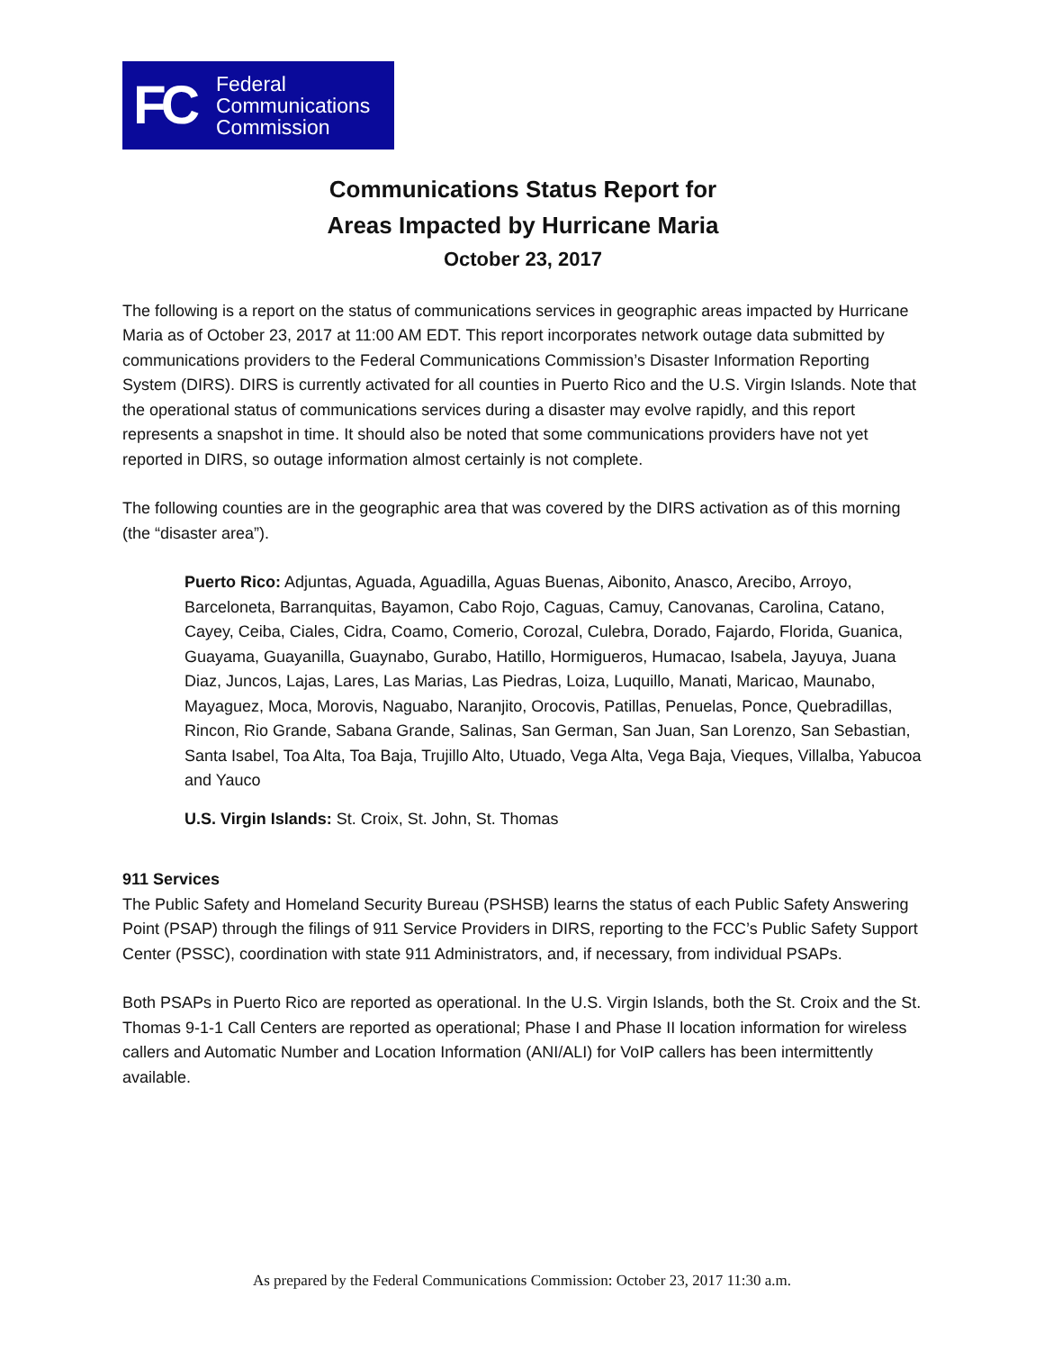FC
Federal
Communications
Commission
Communications Status Report for
Areas Impacted by Hurricane Maria
October 23, 2017
The following is a report on the status of communications services in geographic areas impacted by Hurricane Maria as of October 23, 2017 at 11:00 AM EDT. This report incorporates network outage data submitted by communications providers to the Federal Communications Commission’s Disaster Information Reporting System (DIRS). DIRS is currently activated for all counties in Puerto Rico and the U.S. Virgin Islands. Note that the operational status of communications services during a disaster may evolve rapidly, and this report represents a snapshot in time. It should also be noted that some communications providers have not yet reported in DIRS, so outage information almost certainly is not complete.
The following counties are in the geographic area that was covered by the DIRS activation as of this morning (the “disaster area”).
Puerto Rico: Adjuntas, Aguada, Aguadilla, Aguas Buenas, Aibonito, Anasco, Arecibo, Arroyo, Barceloneta, Barranquitas, Bayamon, Cabo Rojo, Caguas, Camuy, Canovanas, Carolina, Catano, Cayey, Ceiba, Ciales, Cidra, Coamo, Comerio, Corozal, Culebra, Dorado, Fajardo, Florida, Guanica, Guayama, Guayanilla, Guaynabo, Gurabo, Hatillo, Hormigueros, Humacao, Isabela, Jayuya, Juana Diaz, Juncos, Lajas, Lares, Las Marias, Las Piedras, Loiza, Luquillo, Manati, Maricao, Maunabo, Mayaguez, Moca, Morovis, Naguabo, Naranjito, Orocovis, Patillas, Penuelas, Ponce, Quebradillas, Rincon, Rio Grande, Sabana Grande, Salinas, San German, San Juan, San Lorenzo, San Sebastian, Santa Isabel, Toa Alta, Toa Baja, Trujillo Alto, Utuado, Vega Alta, Vega Baja, Vieques, Villalba, Yabucoa and Yauco
U.S. Virgin Islands: St. Croix, St. John, St. Thomas
911 Services
The Public Safety and Homeland Security Bureau (PSHSB) learns the status of each Public Safety Answering Point (PSAP) through the filings of 911 Service Providers in DIRS, reporting to the FCC’s Public Safety Support Center (PSSC), coordination with state 911 Administrators, and, if necessary, from individual PSAPs.
Both PSAPs in Puerto Rico are reported as operational. In the U.S. Virgin Islands, both the St. Croix and the St. Thomas 9-1-1 Call Centers are reported as operational; Phase I and Phase II location information for wireless callers and Automatic Number and Location Information (ANI/ALI) for VoIP callers has been intermittently available.
As prepared by the Federal Communications Commission: October 23, 2017 11:30 a.m.